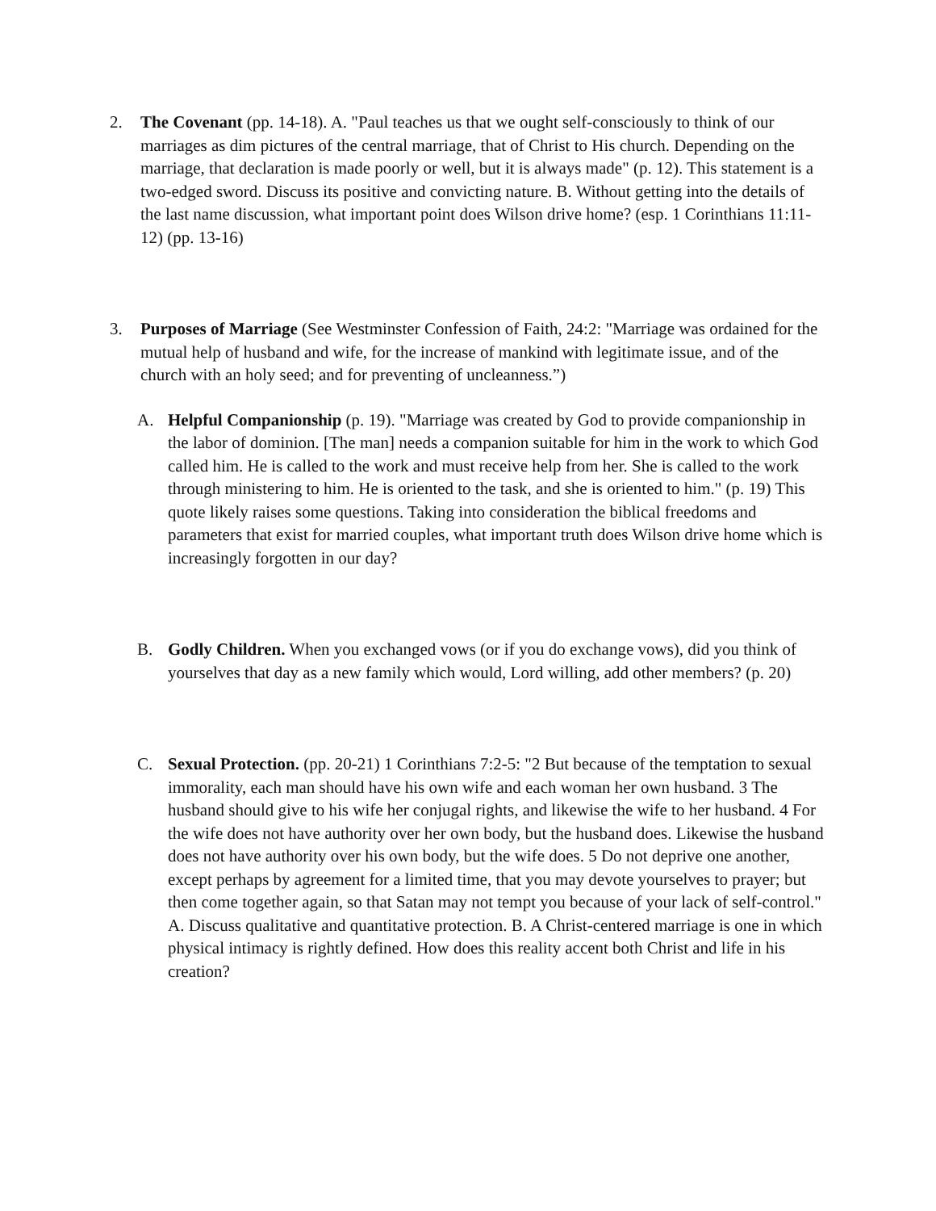2. The Covenant (pp. 14-18). A. "Paul teaches us that we ought self-consciously to think of our marriages as dim pictures of the central marriage, that of Christ to His church. Depending on the marriage, that declaration is made poorly or well, but it is always made" (p. 12). This statement is a two-edged sword. Discuss its positive and convicting nature. B. Without getting into the details of the last name discussion, what important point does Wilson drive home? (esp. 1 Corinthians 11:11-12) (pp. 13-16)
3. Purposes of Marriage (See Westminster Confession of Faith, 24:2: "Marriage was ordained for the mutual help of husband and wife, for the increase of mankind with legitimate issue, and of the church with an holy seed; and for preventing of uncleanness.”)
A. Helpful Companionship (p. 19). "Marriage was created by God to provide companionship in the labor of dominion. [The man] needs a companion suitable for him in the work to which God called him. He is called to the work and must receive help from her. She is called to the work through ministering to him. He is oriented to the task, and she is oriented to him." (p. 19) This quote likely raises some questions. Taking into consideration the biblical freedoms and parameters that exist for married couples, what important truth does Wilson drive home which is increasingly forgotten in our day?
B. Godly Children. When you exchanged vows (or if you do exchange vows), did you think of yourselves that day as a new family which would, Lord willing, add other members? (p. 20)
C. Sexual Protection. (pp. 20-21) 1 Corinthians 7:2-5: "2 But because of the temptation to sexual immorality, each man should have his own wife and each woman her own husband. 3 The husband should give to his wife her conjugal rights, and likewise the wife to her husband. 4 For the wife does not have authority over her own body, but the husband does. Likewise the husband does not have authority over his own body, but the wife does. 5 Do not deprive one another, except perhaps by agreement for a limited time, that you may devote yourselves to prayer; but then come together again, so that Satan may not tempt you because of your lack of self-control." A. Discuss qualitative and quantitative protection. B. A Christ-centered marriage is one in which physical intimacy is rightly defined. How does this reality accent both Christ and life in his creation?